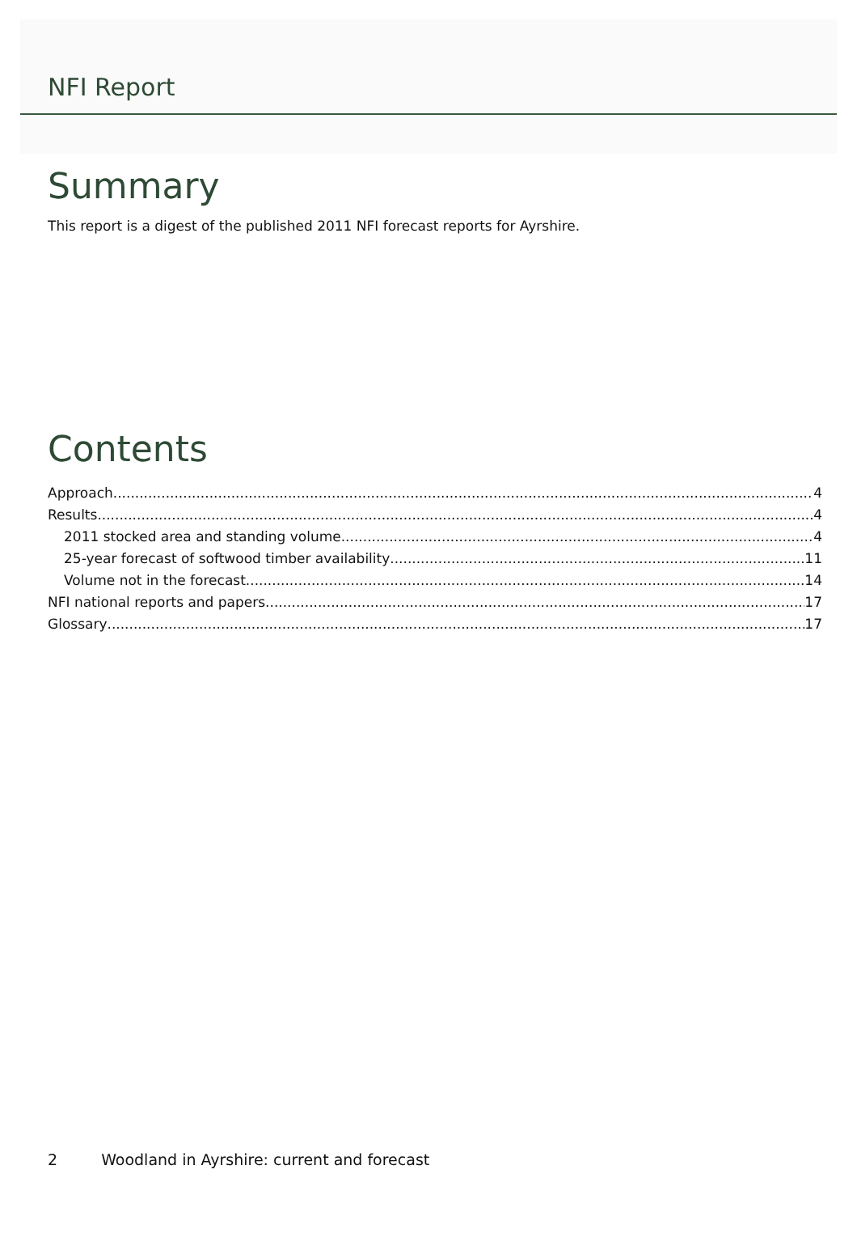NFI Report
Summary
This report is a digest of the published 2011 NFI forecast reports for Ayrshire.
Contents
Approach 4
Results 4
2011 stocked area and standing volume 4
25-year forecast of softwood timber availability 11
Volume not in the forecast 14
NFI national reports and papers 17
Glossary 17
2 Woodland in Ayrshire: current and forecast